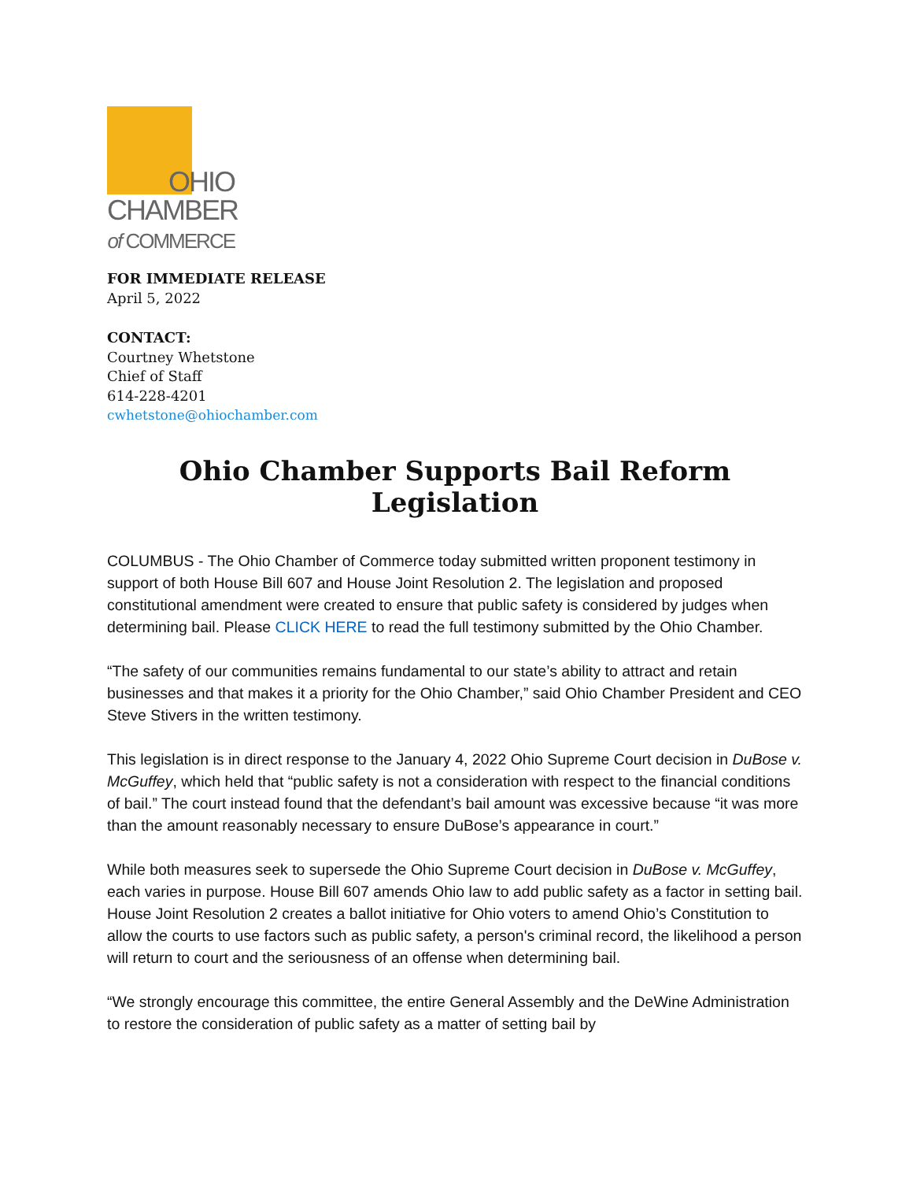OHIO
CHAMBER
of COMMERCE
FOR IMMEDIATE RELEASE
April 5, 2022
CONTACT:
Courtney Whetstone
Chief of Staff
614-228-4201
cwhetstone@ohiochamber.com
Ohio Chamber Supports Bail Reform Legislation
COLUMBUS - The Ohio Chamber of Commerce today submitted written proponent testimony in support of both House Bill 607 and House Joint Resolution 2. The legislation and proposed constitutional amendment were created to ensure that public safety is considered by judges when determining bail. Please CLICK HERE to read the full testimony submitted by the Ohio Chamber.
“The safety of our communities remains fundamental to our state’s ability to attract and retain businesses and that makes it a priority for the Ohio Chamber,” said Ohio Chamber President and CEO Steve Stivers in the written testimony.
This legislation is in direct response to the January 4, 2022 Ohio Supreme Court decision in DuBose v. McGuffey, which held that “public safety is not a consideration with respect to the financial conditions of bail.” The court instead found that the defendant’s bail amount was excessive because “it was more than the amount reasonably necessary to ensure DuBose’s appearance in court.”
While both measures seek to supersede the Ohio Supreme Court decision in DuBose v. McGuffey, each varies in purpose. House Bill 607 amends Ohio law to add public safety as a factor in setting bail. House Joint Resolution 2 creates a ballot initiative for Ohio voters to amend Ohio’s Constitution to allow the courts to use factors such as public safety, a person's criminal record, the likelihood a person will return to court and the seriousness of an offense when determining bail.
“We strongly encourage this committee, the entire General Assembly and the DeWine Administration to restore the consideration of public safety as a matter of setting bail by